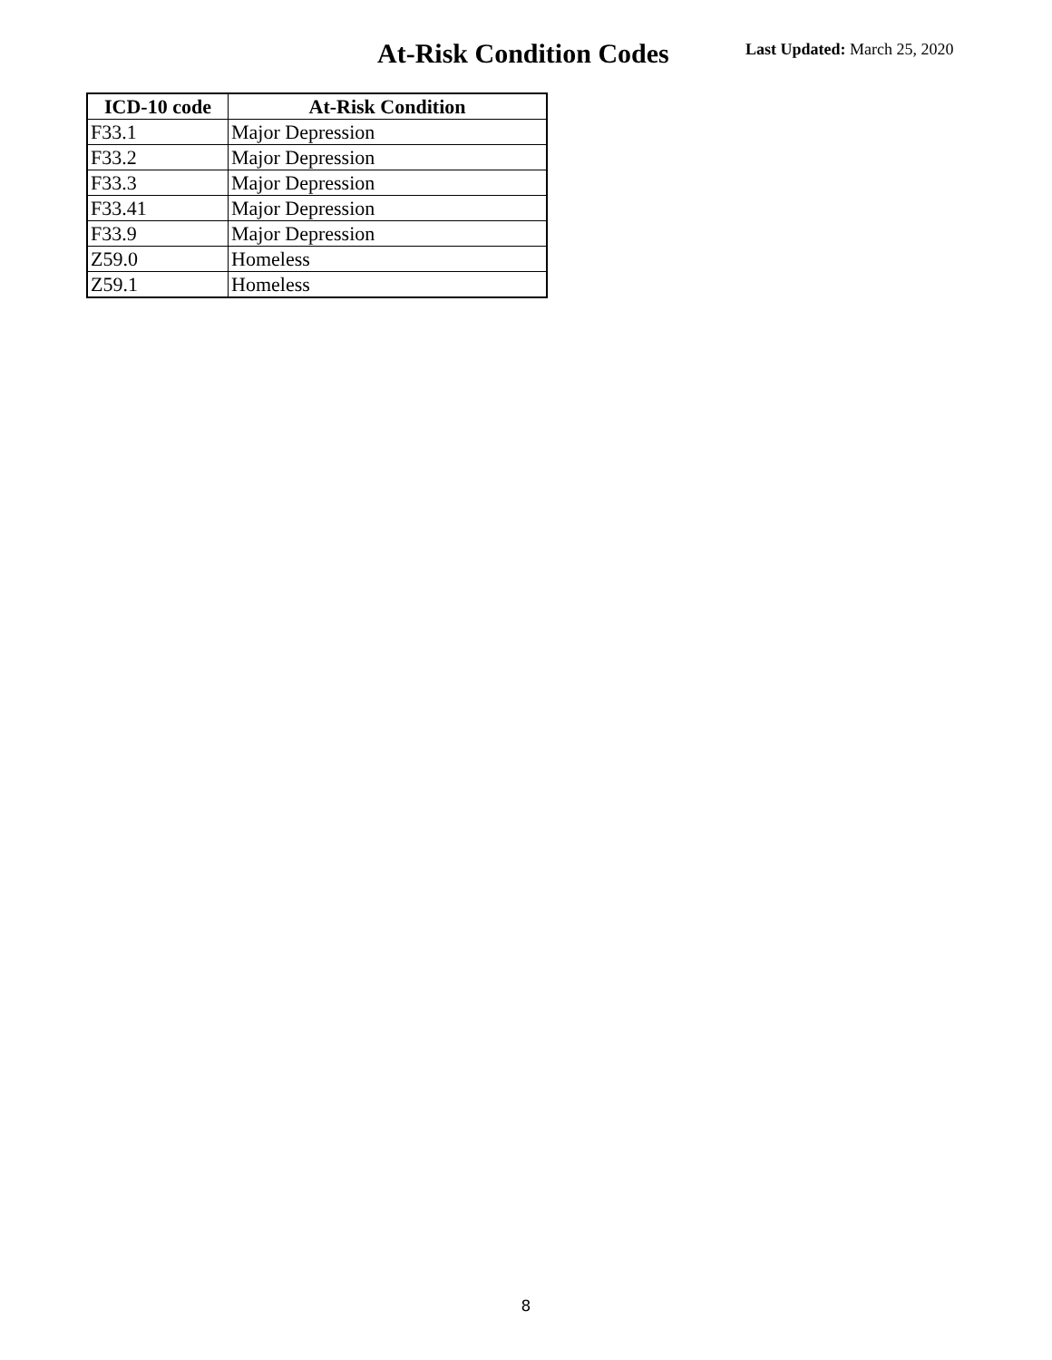At-Risk Condition Codes
Last Updated: March 25, 2020
| ICD-10 code | At-Risk Condition |
| --- | --- |
| F33.1 | Major Depression |
| F33.2 | Major Depression |
| F33.3 | Major Depression |
| F33.41 | Major Depression |
| F33.9 | Major Depression |
| Z59.0 | Homeless |
| Z59.1 | Homeless |
8